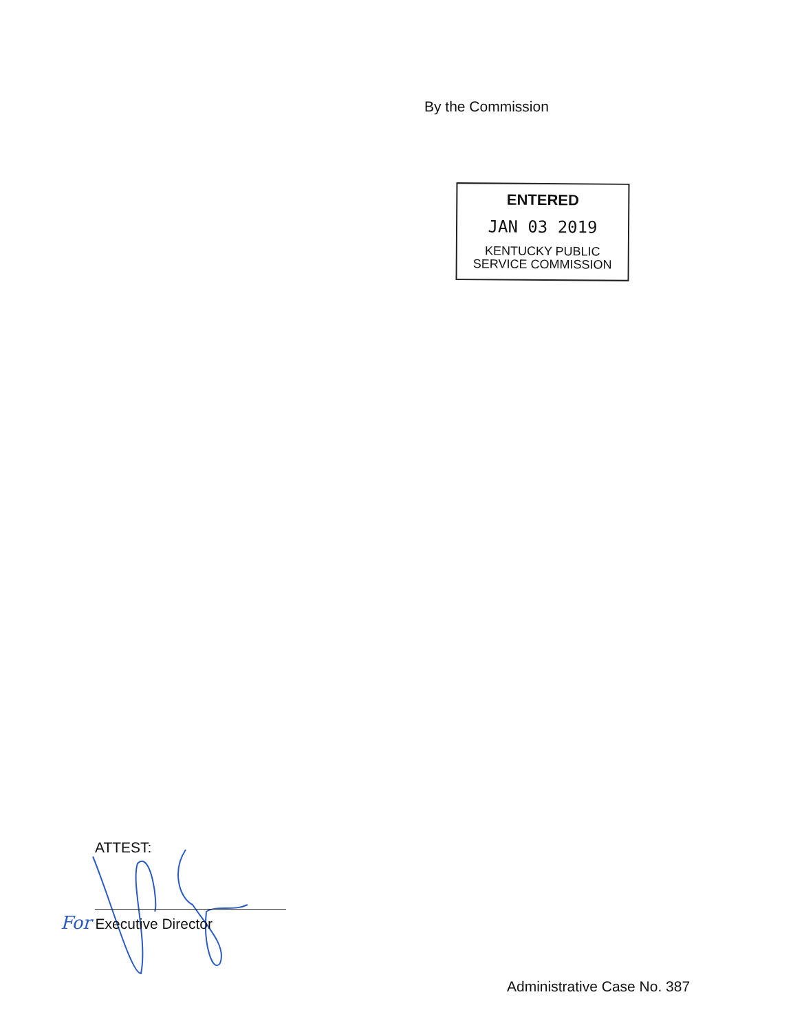By the Commission
ENTERED
JAN 03 2019
KENTUCKY PUBLIC
SERVICE COMMISSION
ATTEST:
For Executive Director
Administrative Case No. 387